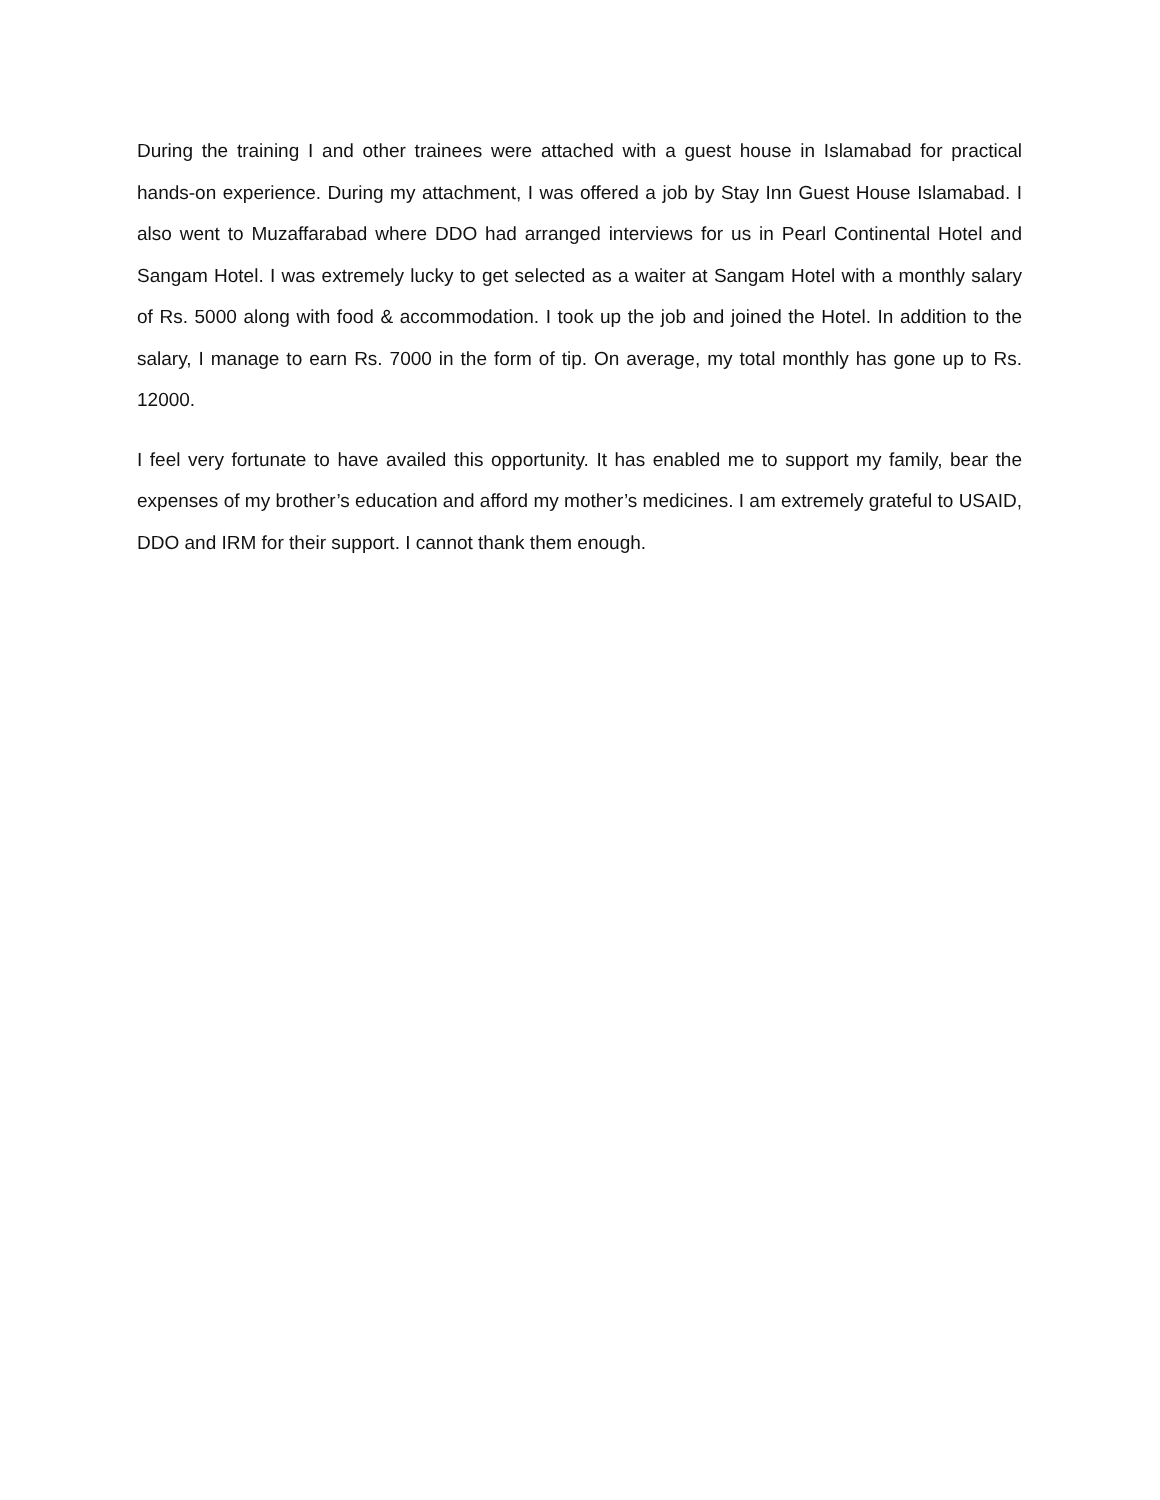During the training I and other trainees were attached with a guest house in Islamabad for practical hands-on experience. During my attachment, I was offered a job by Stay Inn Guest House Islamabad. I also went to Muzaffarabad where DDO had arranged interviews for us in Pearl Continental Hotel and Sangam Hotel. I was extremely lucky to get selected as a waiter at Sangam Hotel with a monthly salary of Rs. 5000 along with food & accommodation. I took up the job and joined the Hotel. In addition to the salary, I manage to earn Rs. 7000 in the form of tip. On average, my total monthly has gone up to Rs. 12000.
I feel very fortunate to have availed this opportunity. It has enabled me to support my family, bear the expenses of my brother’s education and afford my mother’s medicines. I am extremely grateful to USAID, DDO and IRM for their support. I cannot thank them enough.